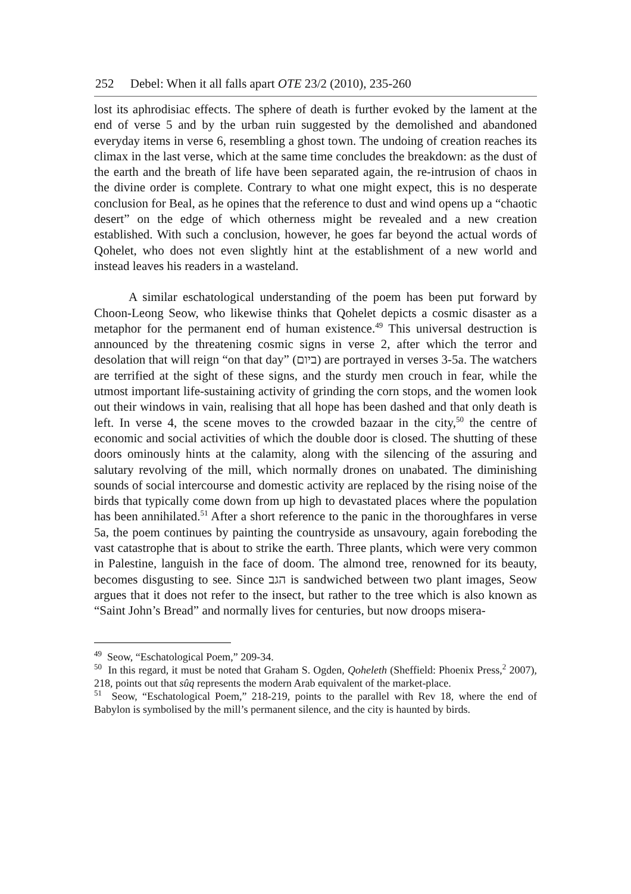252 Debel: When it all falls apart OTE 23/2 (2010), 235-260
lost its aphrodisiac effects. The sphere of death is further evoked by the lament at the end of verse 5 and by the urban ruin suggested by the demolished and abandoned everyday items in verse 6, resembling a ghost town. The undoing of creation reaches its climax in the last verse, which at the same time concludes the breakdown: as the dust of the earth and the breath of life have been separated again, the re-intrusion of chaos in the divine order is complete. Contrary to what one might expect, this is no desperate conclusion for Beal, as he opines that the reference to dust and wind opens up a “chaotic desert” on the edge of which otherness might be revealed and a new creation established. With such a conclusion, however, he goes far beyond the actual words of Qohelet, who does not even slightly hint at the establishment of a new world and instead leaves his readers in a wasteland.
A similar eschatological understanding of the poem has been put forward by Choon-Leong Seow, who likewise thinks that Qohelet depicts a cosmic disaster as a metaphor for the permanent end of human existence.<sup>49</sup> This universal destruction is announced by the threatening cosmic signs in verse 2, after which the terror and desolation that will reign “on that day” (ביום) are portrayed in verses 3-5a. The watchers are terrified at the sight of these signs, and the sturdy men crouch in fear, while the utmost important life-sustaining activity of grinding the corn stops, and the women look out their windows in vain, realising that all hope has been dashed and that only death is left. In verse 4, the scene moves to the crowded bazaar in the city,<sup>50</sup> the centre of economic and social activities of which the double door is closed. The shutting of these doors ominously hints at the calamity, along with the silencing of the assuring and salutary revolving of the mill, which normally drones on unabated. The diminishing sounds of social intercourse and domestic activity are replaced by the rising noise of the birds that typically come down from up high to devastated places where the population has been annihilated.<sup>51</sup> After a short reference to the panic in the thoroughfares in verse 5a, the poem continues by painting the countryside as unsavoury, again foreboding the vast catastrophe that is about to strike the earth. Three plants, which were very common in Palestine, languish in the face of doom. The almond tree, renowned for its beauty, becomes disgusting to see. Since הגב is sandwiched between two plant images, Seow argues that it does not refer to the insect, but rather to the tree which is also known as “Saint John’s Bread” and normally lives for centuries, but now droops misera-
<sup>49</sup> Seow, “Eschatological Poem,” 209-34.
<sup>50</sup> In this regard, it must be noted that Graham S. Ogden, Qoheleth (Sheffield: Phoenix Press,<sup>2</sup> 2007), 218, points out that sûq represents the modern Arab equivalent of the market-place.
<sup>51</sup> Seow, “Eschatological Poem,” 218-219, points to the parallel with Rev 18, where the end of Babylon is symbolised by the mill’s permanent silence, and the city is haunted by birds.